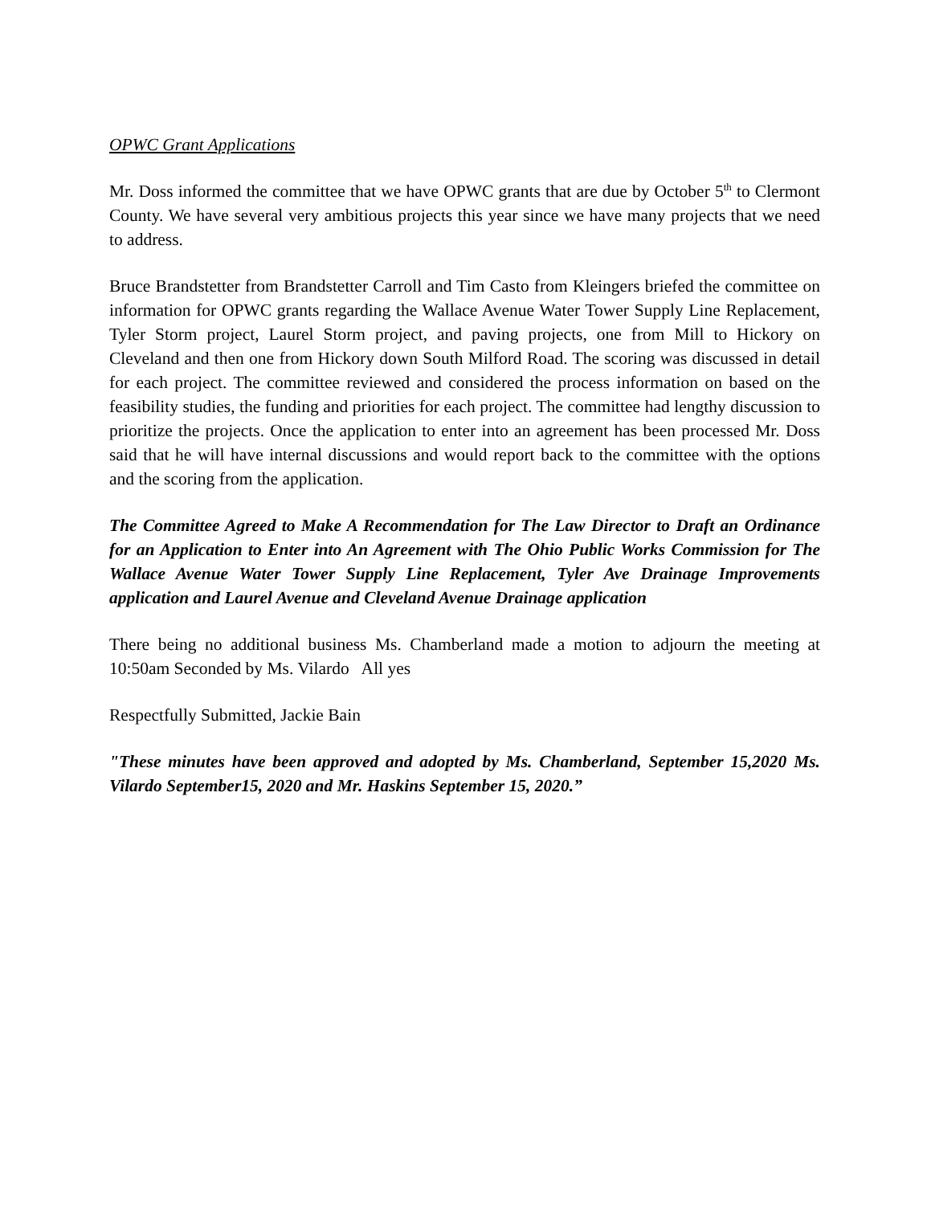OPWC Grant Applications
Mr. Doss informed the committee that we have OPWC grants that are due by October 5<sup>th</sup> to Clermont County. We have several very ambitious projects this year since we have many projects that we need to address.
Bruce Brandstetter from Brandstetter Carroll and Tim Casto from Kleingers briefed the committee on information for OPWC grants regarding the Wallace Avenue Water Tower Supply Line Replacement, Tyler Storm project, Laurel Storm project, and paving projects, one from Mill to Hickory on Cleveland and then one from Hickory down South Milford Road. The scoring was discussed in detail for each project. The committee reviewed and considered the process information on based on the feasibility studies, the funding and priorities for each project. The committee had lengthy discussion to prioritize the projects. Once the application to enter into an agreement has been processed Mr. Doss said that he will have internal discussions and would report back to the committee with the options and the scoring from the application.
The Committee Agreed to Make A Recommendation for The Law Director to Draft an Ordinance for an Application to Enter into An Agreement with The Ohio Public Works Commission for The Wallace Avenue Water Tower Supply Line Replacement, Tyler Ave Drainage Improvements application and Laurel Avenue and Cleveland Avenue Drainage application
There being no additional business Ms. Chamberland made a motion to adjourn the meeting at 10:50am Seconded by Ms. Vilardo All yes
Respectfully Submitted, Jackie Bain
"These minutes have been approved and adopted by Ms. Chamberland, September 15,2020 Ms. Vilardo September15, 2020 and Mr. Haskins September 15, 2020.”